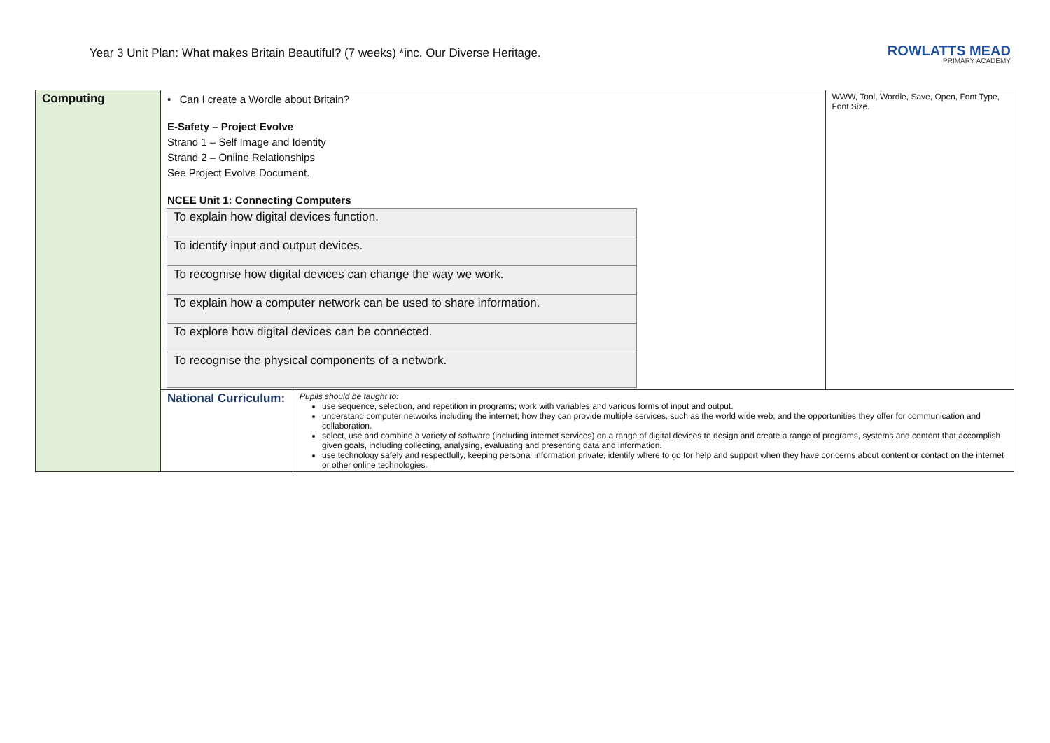Year 3 Unit Plan: What makes Britain Beautiful? (7 weeks) *inc. Our Diverse Heritage.
ROWLATTS MEAD
PRIMARY ACADEMY
| Computing | • Can I create a Wordle about Britain? E-Safety – Project Evolve Strand 1 – Self Image and Identity Strand 2 – Online Relationships See Project Evolve Document. NCEE Unit 1: Connecting Computers / To explain how digital devices function. / / To identify input and output devices. / / To recognise how digital devices can change the way we work. / / To explain how a computer network can be used to share information. / / To explore how digital devices can be connected. / / To recognise the physical components of a network. / | | WWW, Tool, Wordle, Save, Open, Font Type, Font Size. |
| | National Curriculum: | Pupils should be taught to: use sequence, selection, and repetition in programs; work with variables and various forms of input and output. understand computer networks including the internet; how they can provide multiple services, such as the world wide web; and the opportunities they offer for communication and collaboration. select, use and combine a variety of software (including internet services) on a range of digital devices to design and create a range of programs, systems and content that accomplish given goals, including collecting, analysing, evaluating and presenting data and information. use technology safely and respectfully, keeping personal information private; identify where to go for help and support when they have concerns about content or contact on the internet or other online technologies. | |